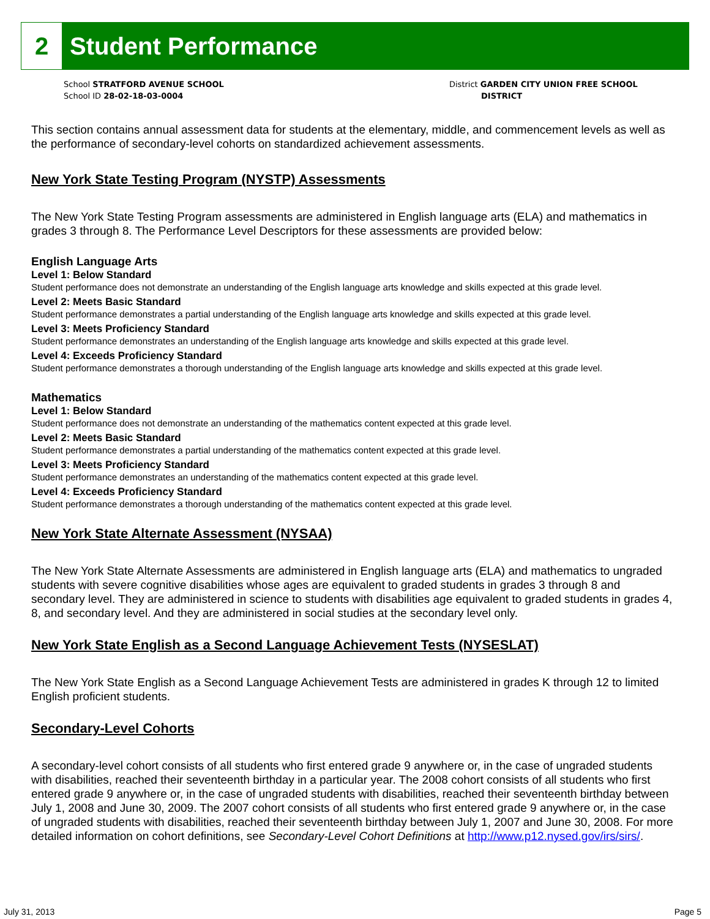2
Student Performance
School STRATFORD AVENUE SCHOOL
School ID 28-02-18-03-0004
District GARDEN CITY UNION FREE SCHOOL
DISTRICT
This section contains annual assessment data for students at the elementary, middle, and commencement levels as well as the performance of secondary-level cohorts on standardized achievement assessments.
New York State Testing Program (NYSTP) Assessments
The New York State Testing Program assessments are administered in English language arts (ELA) and mathematics in grades 3 through 8. The Performance Level Descriptors for these assessments are provided below:
English Language Arts
Level 1: Below Standard
Student performance does not demonstrate an understanding of the English language arts knowledge and skills expected at this grade level.
Level 2: Meets Basic Standard
Student performance demonstrates a partial understanding of the English language arts knowledge and skills expected at this grade level.
Level 3: Meets Proficiency Standard
Student performance demonstrates an understanding of the English language arts knowledge and skills expected at this grade level.
Level 4: Exceeds Proficiency Standard
Student performance demonstrates a thorough understanding of the English language arts knowledge and skills expected at this grade level.
Mathematics
Level 1: Below Standard
Student performance does not demonstrate an understanding of the mathematics content expected at this grade level.
Level 2: Meets Basic Standard
Student performance demonstrates a partial understanding of the mathematics content expected at this grade level.
Level 3: Meets Proficiency Standard
Student performance demonstrates an understanding of the mathematics content expected at this grade level.
Level 4: Exceeds Proficiency Standard
Student performance demonstrates a thorough understanding of the mathematics content expected at this grade level.
New York State Alternate Assessment (NYSAA)
The New York State Alternate Assessments are administered in English language arts (ELA) and mathematics to ungraded students with severe cognitive disabilities whose ages are equivalent to graded students in grades 3 through 8 and secondary level. They are administered in science to students with disabilities age equivalent to graded students in grades 4, 8, and secondary level. And they are administered in social studies at the secondary level only.
New York State English as a Second Language Achievement Tests (NYSESLAT)
The New York State English as a Second Language Achievement Tests are administered in grades K through 12 to limited English proficient students.
Secondary-Level Cohorts
A secondary-level cohort consists of all students who first entered grade 9 anywhere or, in the case of ungraded students with disabilities, reached their seventeenth birthday in a particular year. The 2008 cohort consists of all students who first entered grade 9 anywhere or, in the case of ungraded students with disabilities, reached their seventeenth birthday between July 1, 2008 and June 30, 2009. The 2007 cohort consists of all students who first entered grade 9 anywhere or, in the case of ungraded students with disabilities, reached their seventeenth birthday between July 1, 2007 and June 30, 2008. For more detailed information on cohort definitions, see Secondary-Level Cohort Definitions at http://www.p12.nysed.gov/irs/sirs/.
July 31, 2013 Page 5